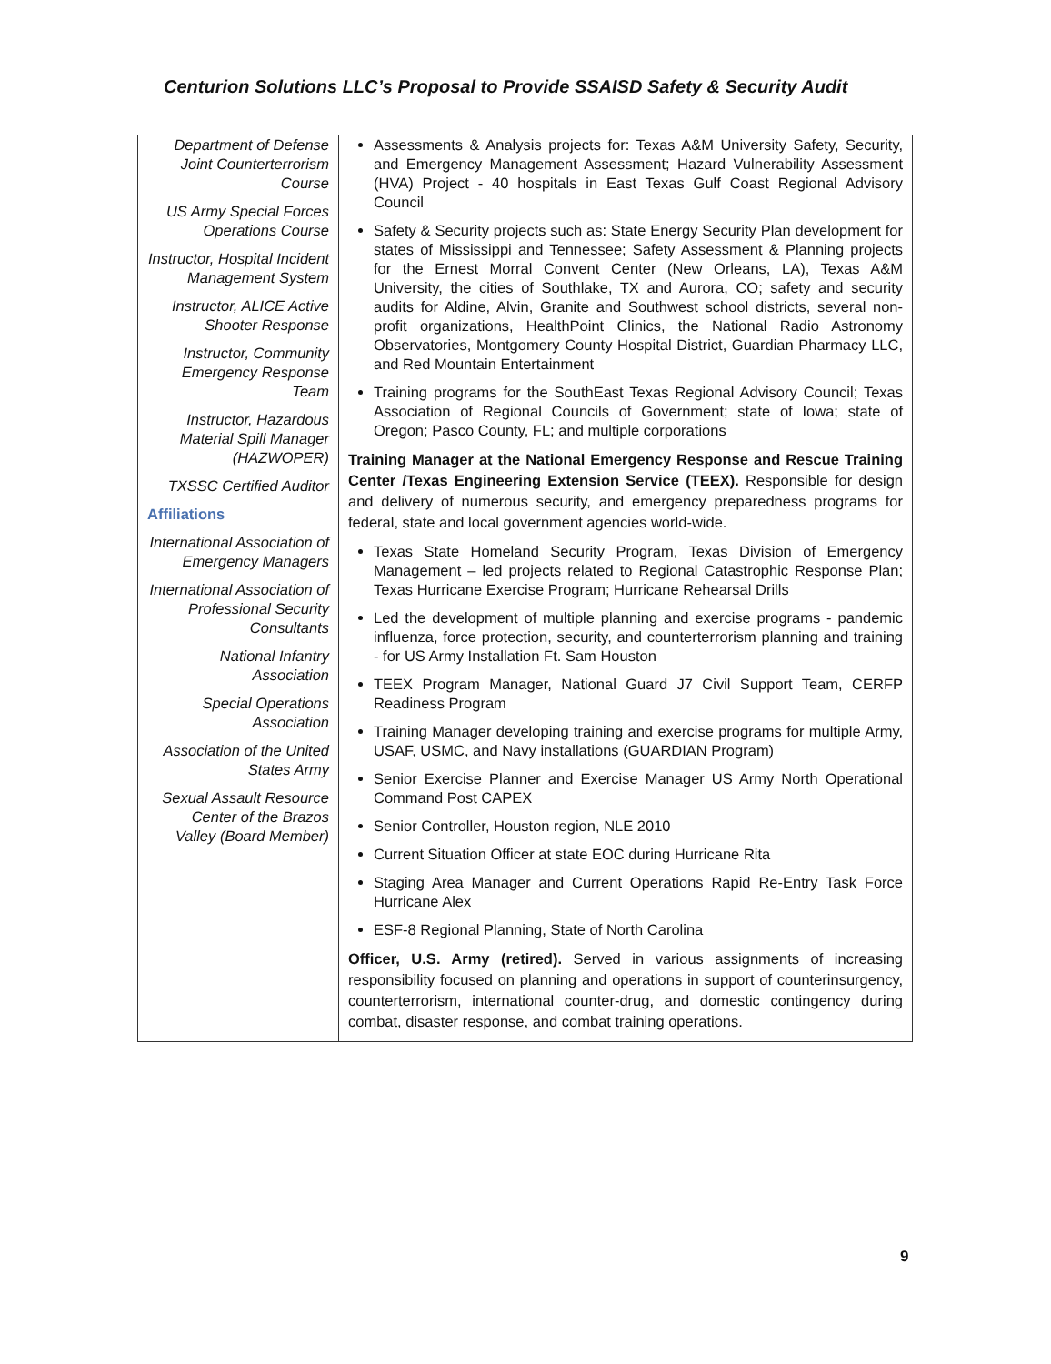Centurion Solutions LLC’s Proposal to Provide SSAISD Safety & Security Audit
| Department of Defense Joint Counterterrorism Course US Army Special Forces Operations Course Instructor, Hospital Incident Management System Instructor, ALICE Active Shooter Response Instructor, Community Emergency Response Team Instructor, Hazardous Material Spill Manager (HAZWOPER) TXSSC Certified Auditor Affiliations International Association of Emergency Managers International Association of Professional Security Consultants National Infantry Association Special Operations Association Association of the United States Army Sexual Assault Resource Center of the Brazos Valley (Board Member) | Assessments & Analysis projects for: Texas A&M University Safety, Security, and Emergency Management Assessment; Hazard Vulnerability Assessment (HVA) Project - 40 hospitals in East Texas Gulf Coast Regional Advisory Council Safety & Security projects such as: State Energy Security Plan development for states of Mississippi and Tennessee; Safety Assessment & Planning projects for the Ernest Morral Convent Center (New Orleans, LA), Texas A&M University, the cities of Southlake, TX and Aurora, CO; safety and security audits for Aldine, Alvin, Granite and Southwest school districts, several non-profit organizations, HealthPoint Clinics, the National Radio Astronomy Observatories, Montgomery County Hospital District, Guardian Pharmacy LLC, and Red Mountain Entertainment Training programs for the SouthEast Texas Regional Advisory Council; Texas Association of Regional Councils of Government; state of Iowa; state of Oregon; Pasco County, FL; and multiple corporations Training Manager at the National Emergency Response and Rescue Training Center /Texas Engineering Extension Service (TEEX). Responsible for design and delivery of numerous security, and emergency preparedness programs for federal, state and local government agencies world-wide. Texas State Homeland Security Program, Texas Division of Emergency Management – led projects related to Regional Catastrophic Response Plan; Texas Hurricane Exercise Program; Hurricane Rehearsal Drills Led the development of multiple planning and exercise programs - pandemic influenza, force protection, security, and counterterrorism planning and training - for US Army Installation Ft. Sam Houston TEEX Program Manager, National Guard J7 Civil Support Team, CERFP Readiness Program Training Manager developing training and exercise programs for multiple Army, USAF, USMC, and Navy installations (GUARDIAN Program) Senior Exercise Planner and Exercise Manager US Army North Operational Command Post CAPEX Senior Controller, Houston region, NLE 2010 Current Situation Officer at state EOC during Hurricane Rita Staging Area Manager and Current Operations Rapid Re-Entry Task Force Hurricane Alex ESF-8 Regional Planning, State of North Carolina Officer, U.S. Army (retired). Served in various assignments of increasing responsibility focused on planning and operations in support of counterinsurgency, counterterrorism, international counter-drug, and domestic contingency during combat, disaster response, and combat training operations. |
9